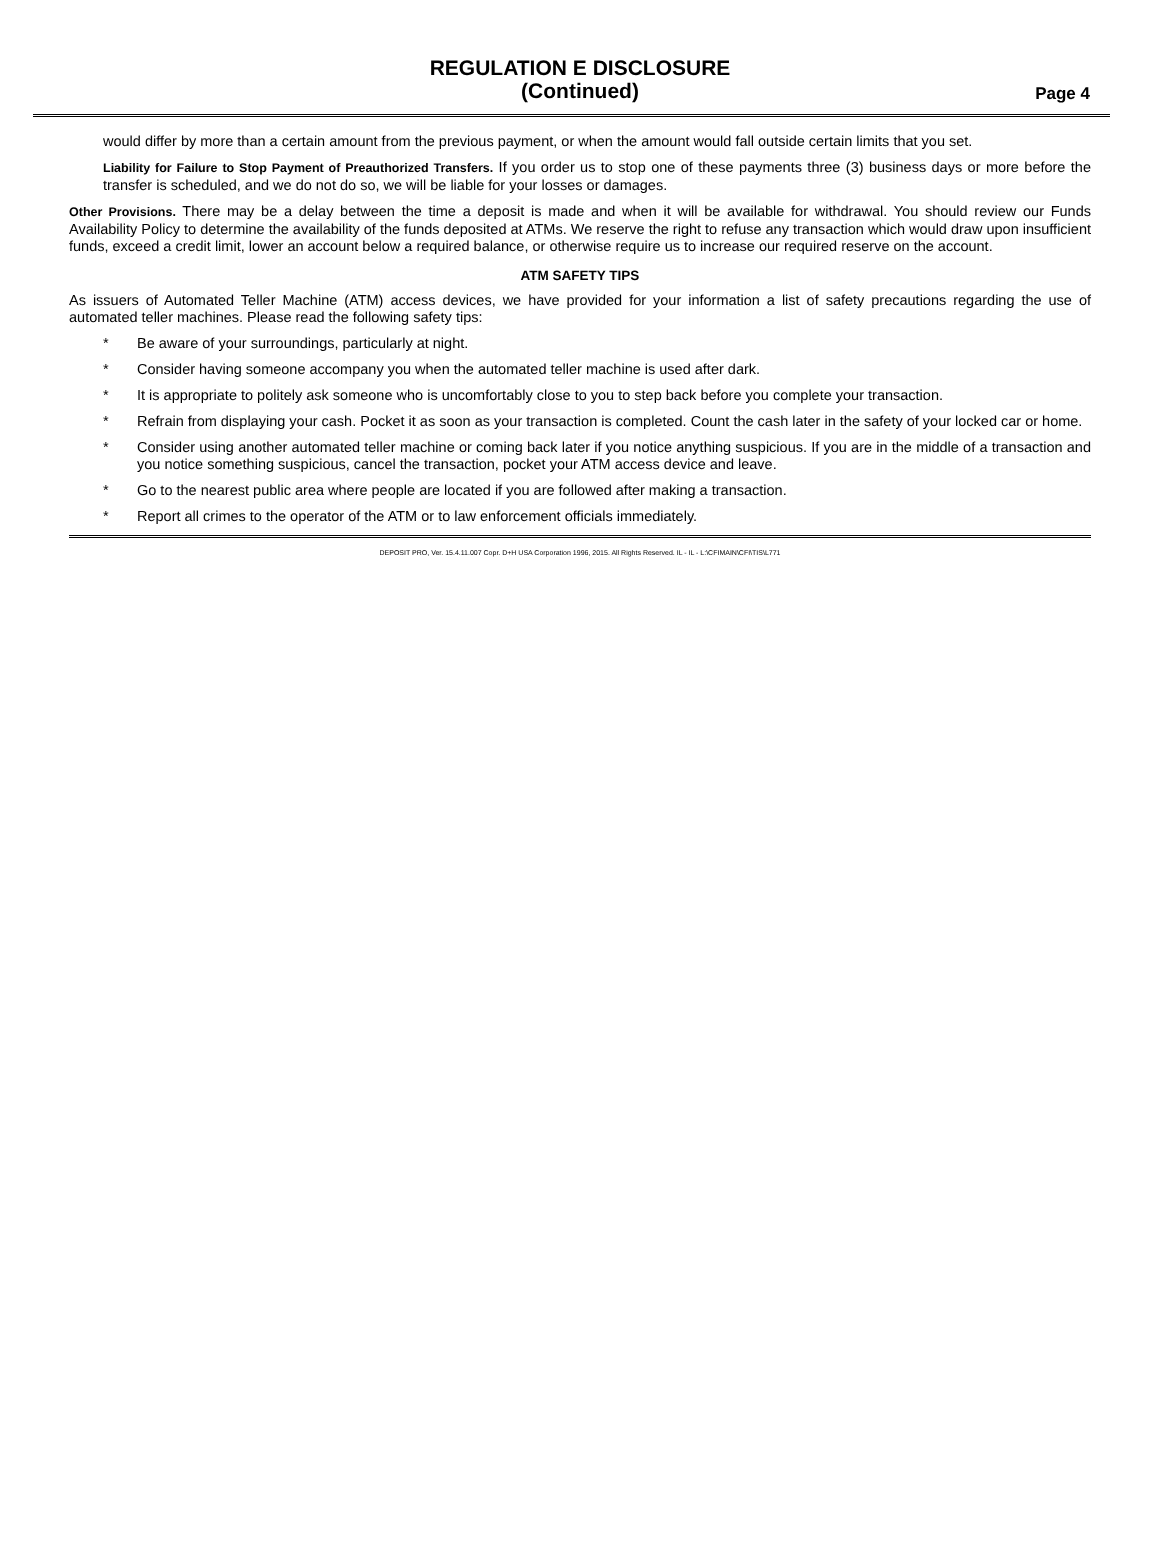REGULATION E DISCLOSURE
(Continued)
Page 4
would differ by more than a certain amount from the previous payment, or when the amount would fall outside certain limits that you set.
Liability for Failure to Stop Payment of Preauthorized Transfers. If you order us to stop one of these payments three (3) business days or more before the transfer is scheduled, and we do not do so, we will be liable for your losses or damages.
Other Provisions. There may be a delay between the time a deposit is made and when it will be available for withdrawal. You should review our Funds Availability Policy to determine the availability of the funds deposited at ATMs. We reserve the right to refuse any transaction which would draw upon insufficient funds, exceed a credit limit, lower an account below a required balance, or otherwise require us to increase our required reserve on the account.
ATM SAFETY TIPS
As issuers of Automated Teller Machine (ATM) access devices, we have provided for your information a list of safety precautions regarding the use of automated teller machines. Please read the following safety tips:
* Be aware of your surroundings, particularly at night.
* Consider having someone accompany you when the automated teller machine is used after dark.
* It is appropriate to politely ask someone who is uncomfortably close to you to step back before you complete your transaction.
* Refrain from displaying your cash. Pocket it as soon as your transaction is completed. Count the cash later in the safety of your locked car or home.
* Consider using another automated teller machine or coming back later if you notice anything suspicious. If you are in the middle of a transaction and you notice something suspicious, cancel the transaction, pocket your ATM access device and leave.
* Go to the nearest public area where people are located if you are followed after making a transaction.
* Report all crimes to the operator of the ATM or to law enforcement officials immediately.
DEPOSIT PRO, Ver. 15.4.11.007 Copr. D+H USA Corporation 1996, 2015. All Rights Reserved. IL - IL - L:\CFIMAIN\CFI\TIS\L771